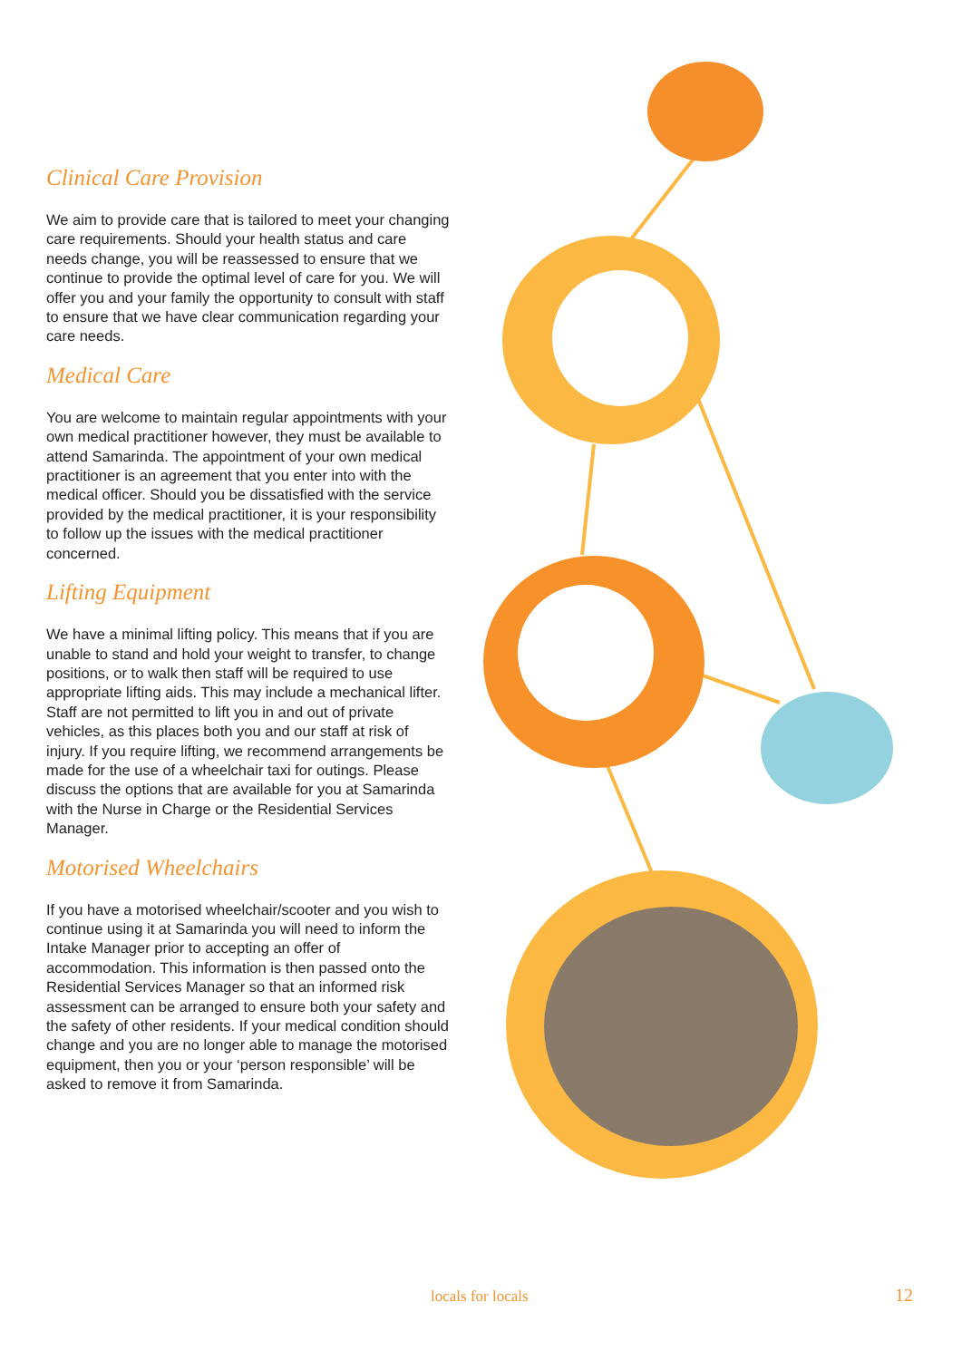Clinical Care Provision
We aim to provide care that is tailored to meet your changing care requirements. Should your health status and care needs change, you will be reassessed to ensure that we continue to provide the optimal level of care for you. We will offer you and your family the opportunity to consult with staff to ensure that we have clear communication regarding your care needs.
Medical Care
You are welcome to maintain regular appointments with your own medical practitioner however, they must be available to attend Samarinda. The appointment of your own medical practitioner is an agreement that you enter into with the medical officer. Should you be dissatisfied with the service provided by the medical practitioner, it is your responsibility to follow up the issues with the medical practitioner concerned.
Lifting Equipment
We have a minimal lifting policy. This means that if you are unable to stand and hold your weight to transfer, to change positions, or to walk then staff will be required to use appropriate lifting aids. This may include a mechanical lifter. Staff are not permitted to lift you in and out of private vehicles, as this places both you and our staff at risk of injury. If you require lifting, we recommend arrangements be made for the use of a wheelchair taxi for outings. Please discuss the options that are available for you at Samarinda with the Nurse in Charge or the Residential Services Manager.
Motorised Wheelchairs
If you have a motorised wheelchair/scooter and you wish to continue using it at Samarinda you will need to inform the Intake Manager prior to accepting an offer of accommodation. This information is then passed onto the Residential Services Manager so that an informed risk assessment can be arranged to ensure both your safety and the safety of other residents. If your medical condition should change and you are no longer able to manage the motorised equipment, then you or your ‘person responsible’ will be asked to remove it from Samarinda.
locals for locals 12